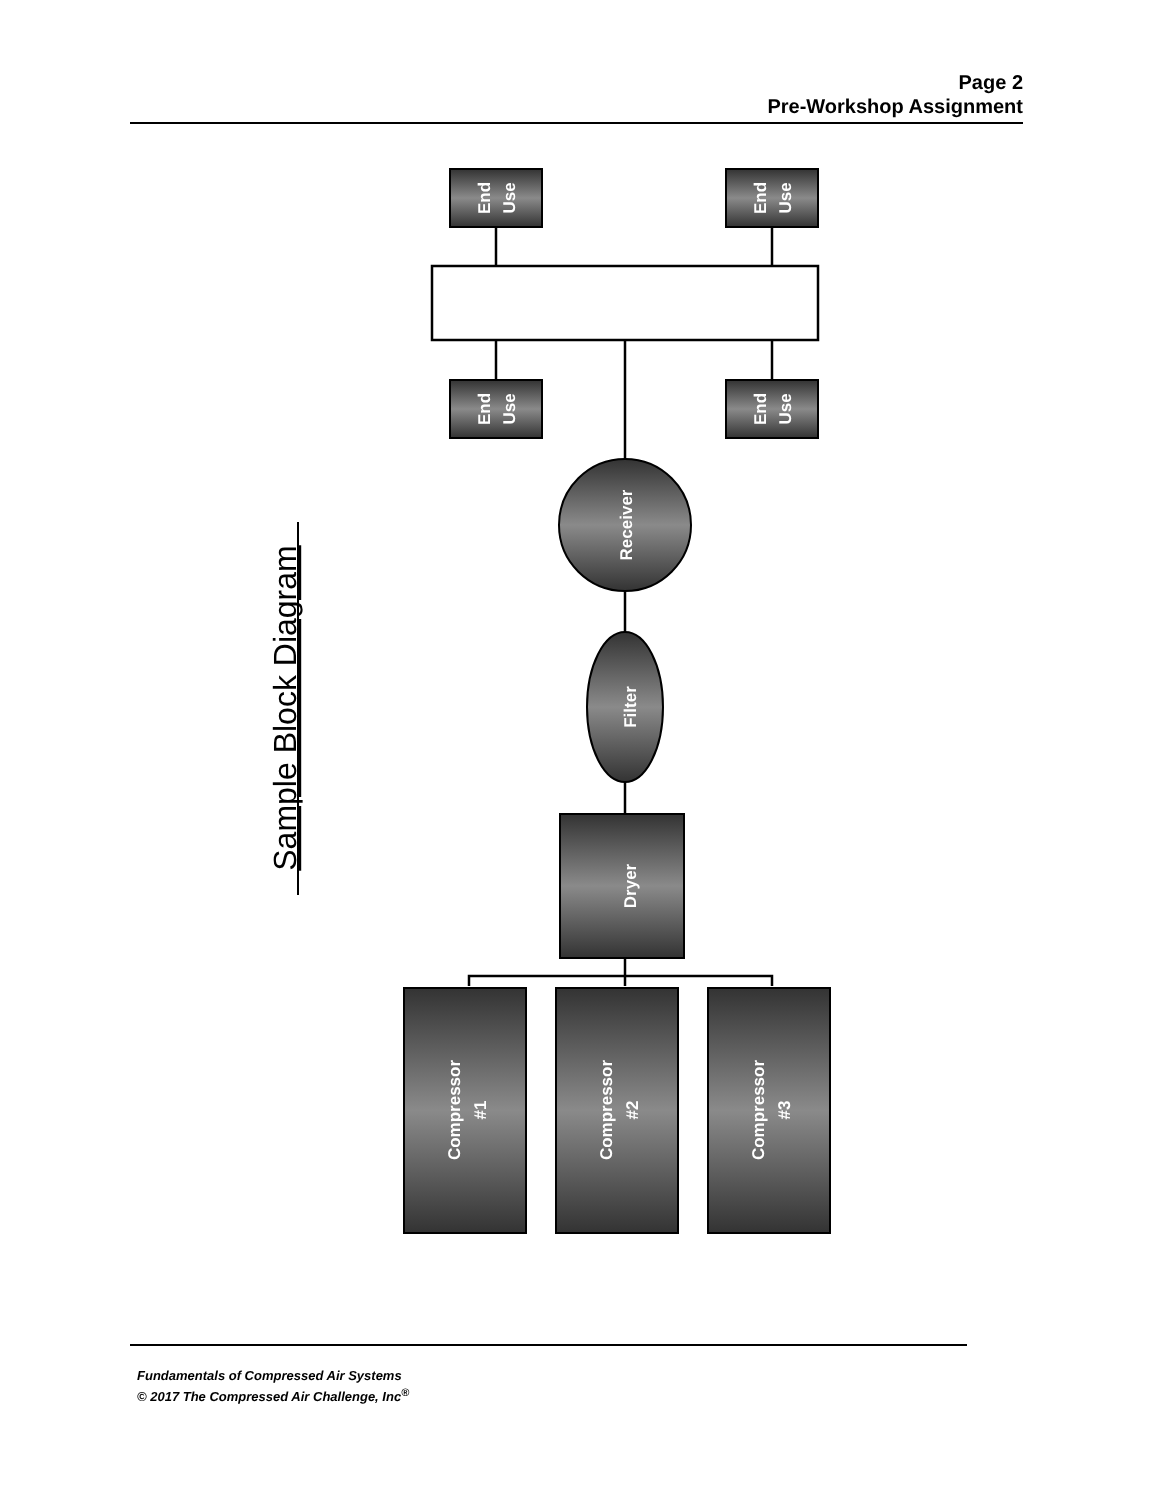Page 2
Pre-Workshop Assignment
End
Use
End
Use
End
Use
End
Use
Receiver
Filter
Dryer
Compressor
#1
Compressor
#2
Compressor
#3
Sample Block Diagram
Fundamentals of Compressed Air Systems
© 2017 The Compressed Air Challenge, Inc<sup>®</sup>